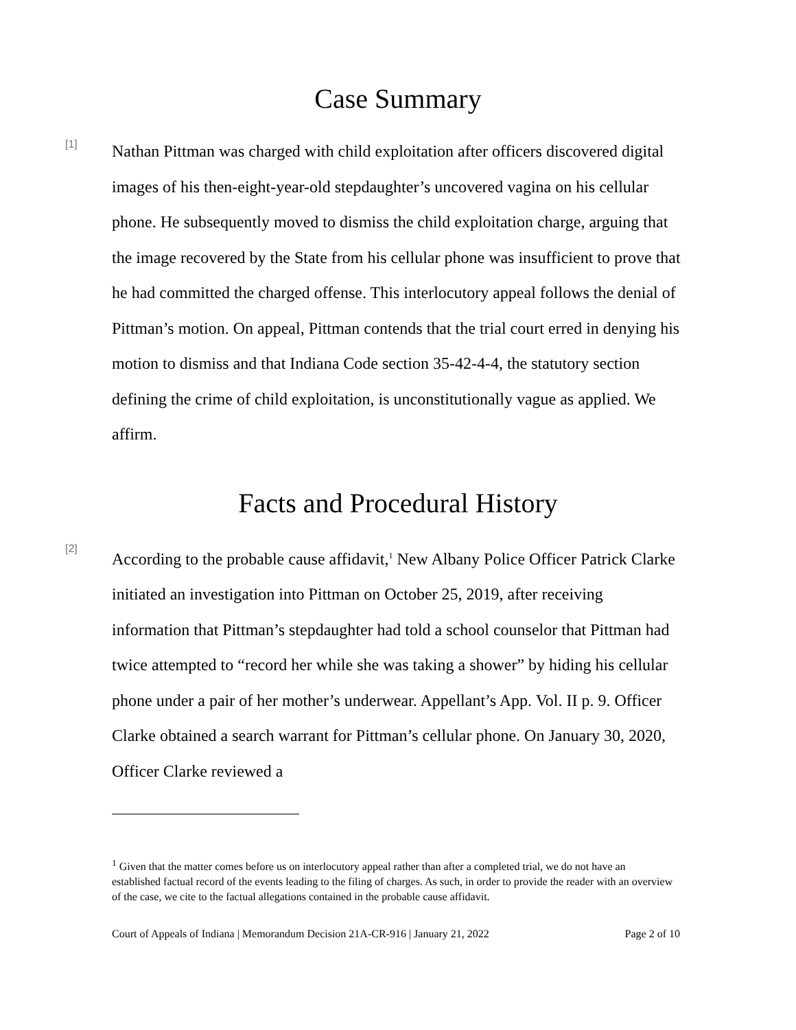Case Summary
[1]
Nathan Pittman was charged with child exploitation after officers discovered digital images of his then-eight-year-old stepdaughter’s uncovered vagina on his cellular phone. He subsequently moved to dismiss the child exploitation charge, arguing that the image recovered by the State from his cellular phone was insufficient to prove that he had committed the charged offense. This interlocutory appeal follows the denial of Pittman’s motion. On appeal, Pittman contends that the trial court erred in denying his motion to dismiss and that Indiana Code section 35-42-4-4, the statutory section defining the crime of child exploitation, is unconstitutionally vague as applied. We affirm.
Facts and Procedural History
[2]
According to the probable cause affidavit,<sup>1</sup> New Albany Police Officer Patrick Clarke initiated an investigation into Pittman on October 25, 2019, after receiving information that Pittman’s stepdaughter had told a school counselor that Pittman had twice attempted to “record her while she was taking a shower” by hiding his cellular phone under a pair of her mother’s underwear. Appellant’s App. Vol. II p. 9. Officer Clarke obtained a search warrant for Pittman’s cellular phone. On January 30, 2020, Officer Clarke reviewed a
<sup>1</sup> Given that the matter comes before us on interlocutory appeal rather than after a completed trial, we do not have an established factual record of the events leading to the filing of charges. As such, in order to provide the reader with an overview of the case, we cite to the factual allegations contained in the probable cause affidavit.
Court of Appeals of Indiana | Memorandum Decision 21A-CR-916 | January 21, 2022 Page 2 of 10